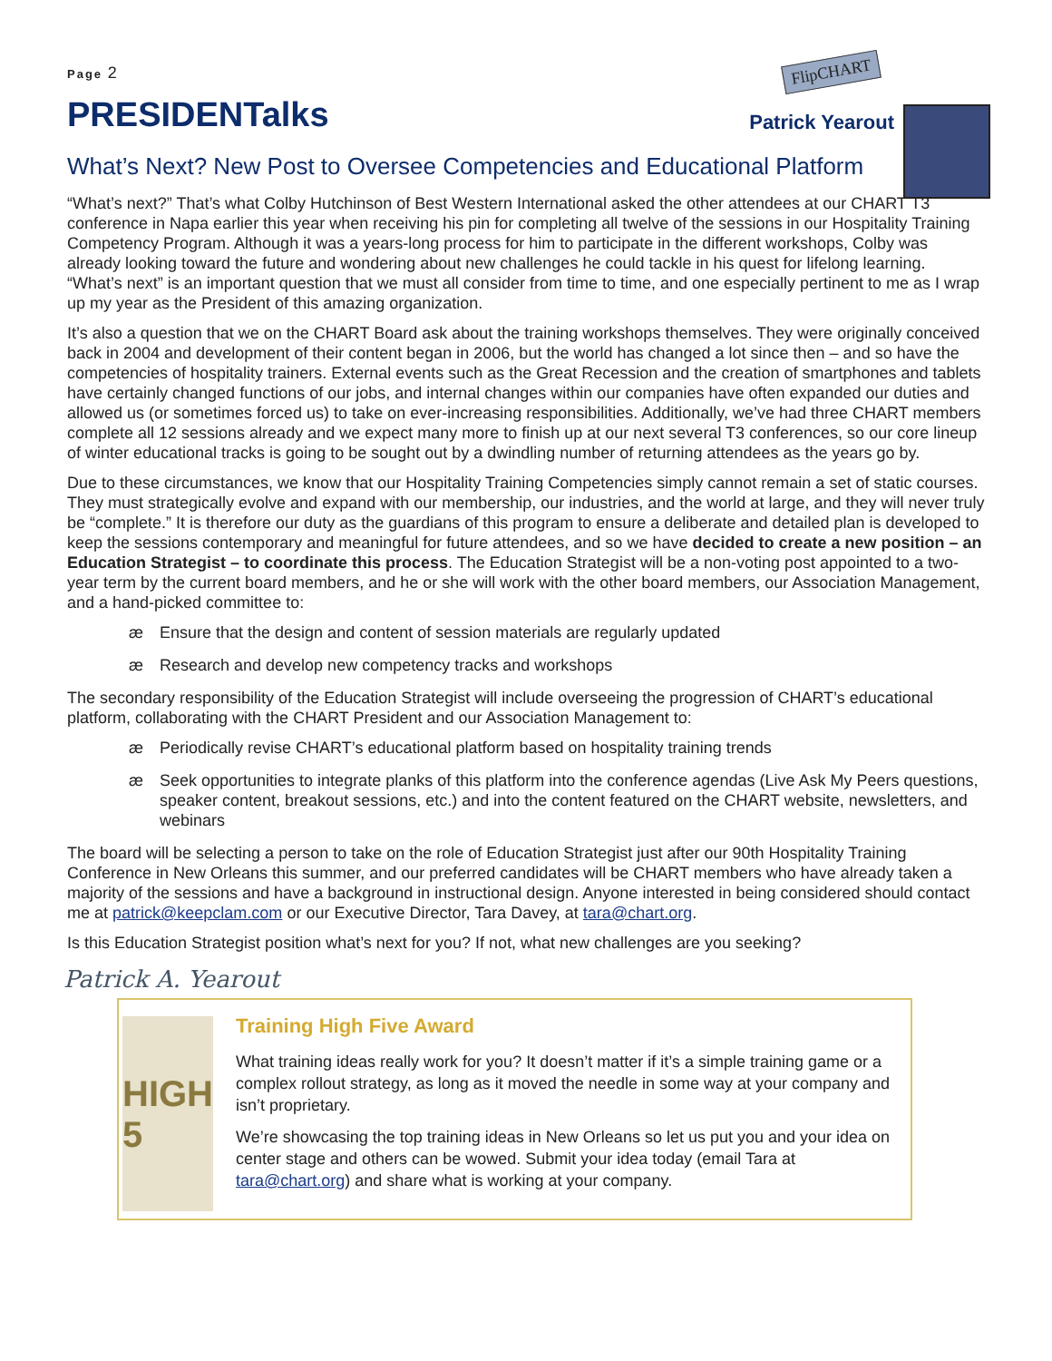FlipCHART
Page 2
PRESIDENTalks
Patrick Yearout
What’s Next? New Post to Oversee Competencies and Educational Platform
“What’s next?” That’s what Colby Hutchinson of Best Western International asked the other attendees at our CHART T3 conference in Napa earlier this year when receiving his pin for completing all twelve of the sessions in our Hospitality Training Competency Program. Although it was a years-long process for him to participate in the different workshops, Colby was already looking toward the future and wondering about new challenges he could tackle in his quest for lifelong learning. “What’s next” is an important question that we must all consider from time to time, and one especially pertinent to me as I wrap up my year as the President of this amazing organization.
It’s also a question that we on the CHART Board ask about the training workshops themselves. They were originally conceived back in 2004 and development of their content began in 2006, but the world has changed a lot since then – and so have the competencies of hospitality trainers. External events such as the Great Recession and the creation of smartphones and tablets have certainly changed functions of our jobs, and internal changes within our companies have often expanded our duties and allowed us (or sometimes forced us) to take on ever-increasing responsibilities. Additionally, we’ve had three CHART members complete all 12 sessions already and we expect many more to finish up at our next several T3 conferences, so our core lineup of winter educational tracks is going to be sought out by a dwindling number of returning attendees as the years go by.
Due to these circumstances, we know that our Hospitality Training Competencies simply cannot remain a set of static courses. They must strategically evolve and expand with our membership, our industries, and the world at large, and they will never truly be “complete.” It is therefore our duty as the guardians of this program to ensure a deliberate and detailed plan is developed to keep the sessions contemporary and meaningful for future attendees, and so we have decided to create a new position – an Education Strategist – to coordinate this process. The Education Strategist will be a non-voting post appointed to a two-year term by the current board members, and he or she will work with the other board members, our Association Management, and a hand-picked committee to:
æ Ensure that the design and content of session materials are regularly updated
æ Research and develop new competency tracks and workshops
The secondary responsibility of the Education Strategist will include overseeing the progression of CHART’s educational platform, collaborating with the CHART President and our Association Management to:
æ Periodically revise CHART’s educational platform based on hospitality training trends
æ Seek opportunities to integrate planks of this platform into the conference agendas (Live Ask My Peers questions, speaker content, breakout sessions, etc.) and into the content featured on the CHART website, newsletters, and webinars
The board will be selecting a person to take on the role of Education Strategist just after our 90th Hospitality Training Conference in New Orleans this summer, and our preferred candidates will be CHART members who have already taken a majority of the sessions and have a background in instructional design. Anyone interested in being considered should contact me at patrick@keepclam.com or our Executive Director, Tara Davey, at tara@chart.org.
Is this Education Strategist position what’s next for you? If not, what new challenges are you seeking?
Patrick A. Yearout
HIGH 5
Training High Five Award
What training ideas really work for you? It doesn’t matter if it’s a simple training game or a complex rollout strategy, as long as it moved the needle in some way at your company and isn’t proprietary.
We’re showcasing the top training ideas in New Orleans so let us put you and your idea on center stage and others can be wowed. Submit your idea today (email Tara at tara@chart.org) and share what is working at your company.